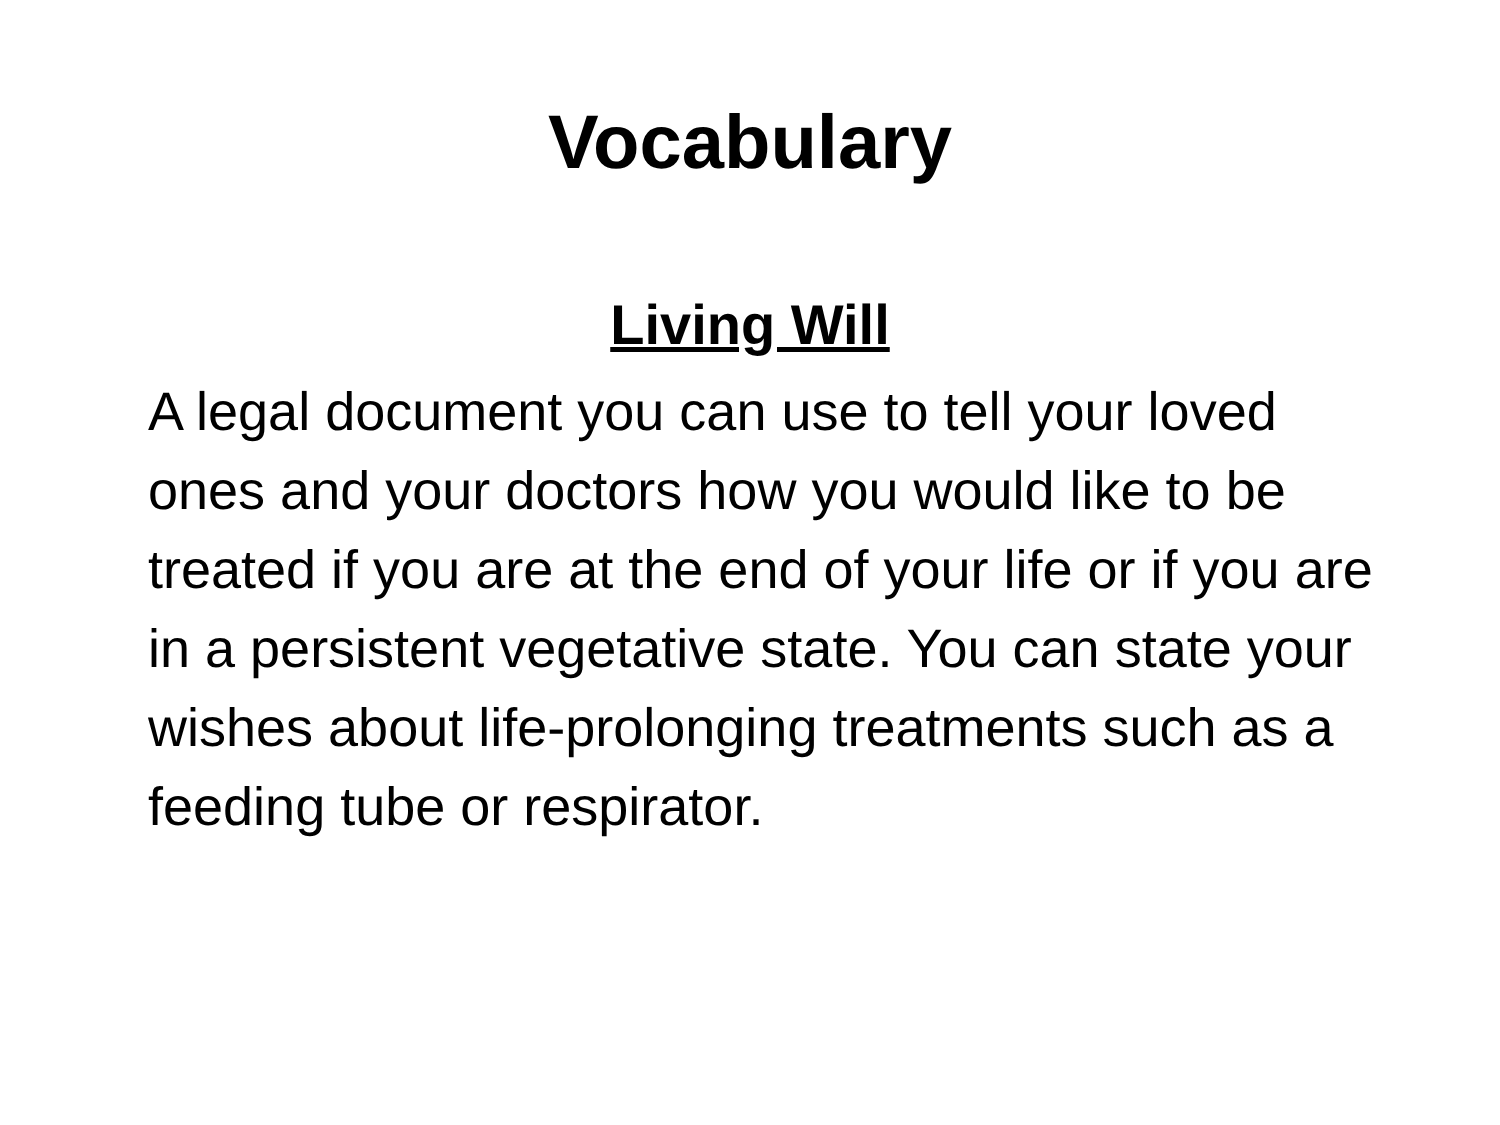Vocabulary
Living Will
A legal document you can use to tell your loved ones and your doctors how you would like to be treated if you are at the end of your life or if you are in a persistent vegetative state. You can state your wishes about life-prolonging treatments such as a feeding tube or respirator.